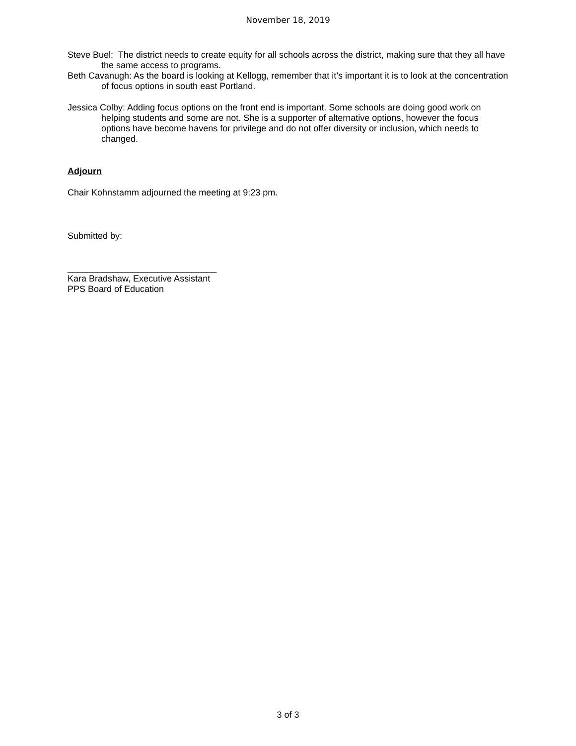November 18, 2019
Steve Buel: The district needs to create equity for all schools across the district, making sure that they all have the same access to programs.
Beth Cavanugh: As the board is looking at Kellogg, remember that it’s important it is to look at the concentration of focus options in south east Portland.
Jessica Colby: Adding focus options on the front end is important. Some schools are doing good work on helping students and some are not. She is a supporter of alternative options, however the focus options have become havens for privilege and do not offer diversity or inclusion, which needs to changed.
Adjourn
Chair Kohnstamm adjourned the meeting at 9:23 pm.
Submitted by:
______________________________
Kara Bradshaw, Executive Assistant
PPS Board of Education
3 of 3